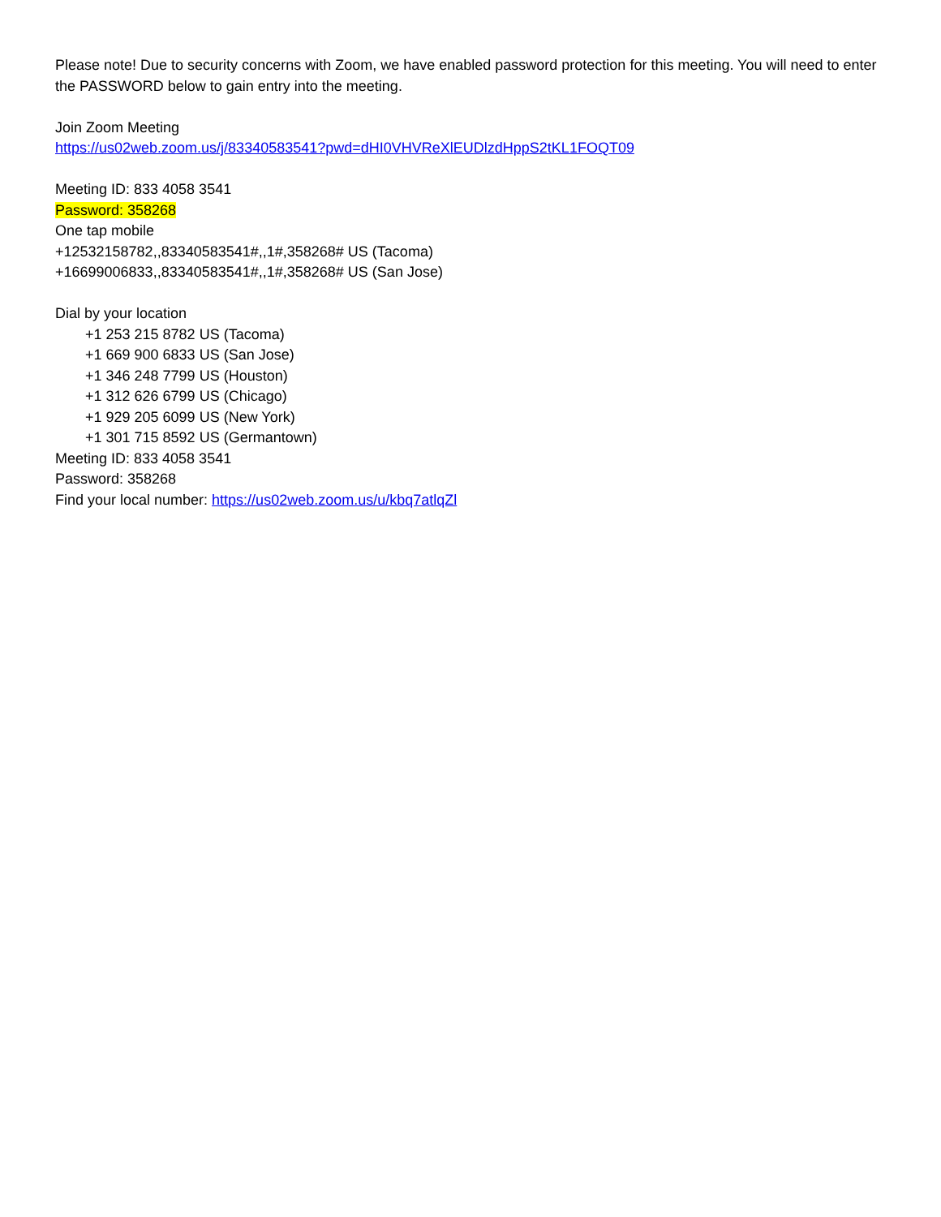Please note! Due to security concerns with Zoom, we have enabled password protection for this meeting. You will need to enter the PASSWORD below to gain entry into the meeting.
Join Zoom Meeting
https://us02web.zoom.us/j/83340583541?pwd=dHI0VHVReXlEUDlzdHppS2tKL1FOQT09
Meeting ID: 833 4058 3541
Password: 358268
One tap mobile
+12532158782,,83340583541#,,1#,358268# US (Tacoma)
+16699006833,,83340583541#,,1#,358268# US (San Jose)
Dial by your location
+1 253 215 8782 US (Tacoma)
+1 669 900 6833 US (San Jose)
+1 346 248 7799 US (Houston)
+1 312 626 6799 US (Chicago)
+1 929 205 6099 US (New York)
+1 301 715 8592 US (Germantown)
Meeting ID: 833 4058 3541
Password: 358268
Find your local number: https://us02web.zoom.us/u/kbq7atlqZl